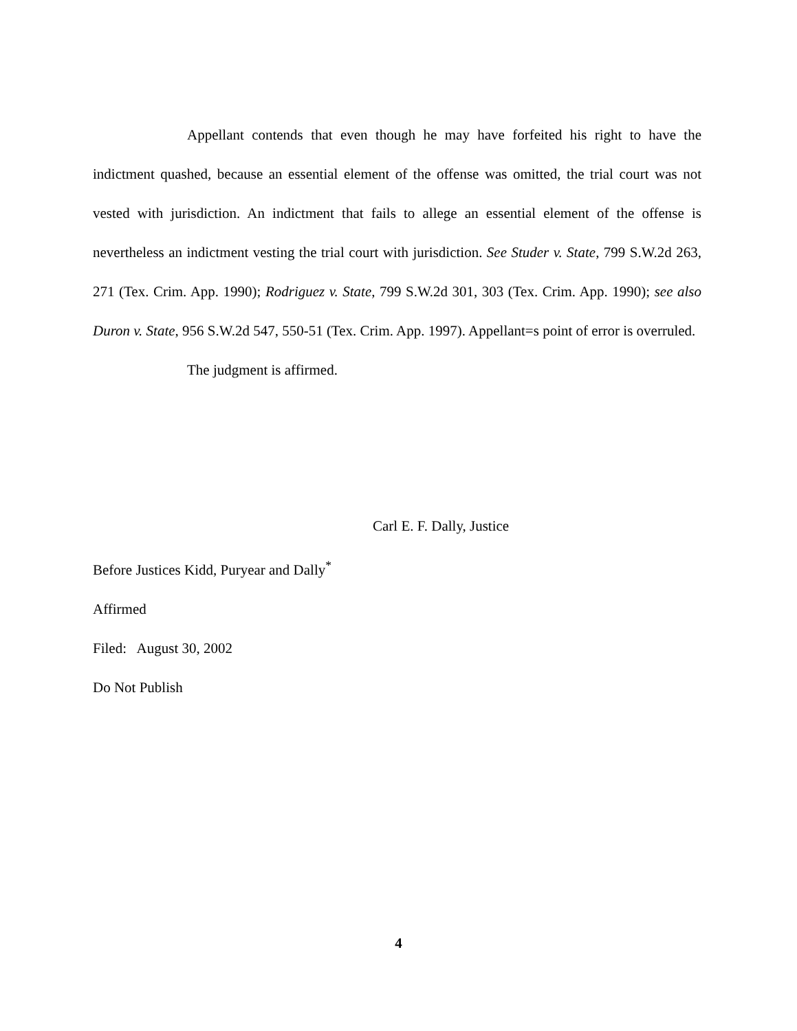Appellant contends that even though he may have forfeited his right to have the indictment quashed, because an essential element of the offense was omitted, the trial court was not vested with jurisdiction. An indictment that fails to allege an essential element of the offense is nevertheless an indictment vesting the trial court with jurisdiction. See Studer v. State, 799 S.W.2d 263, 271 (Tex. Crim. App. 1990); Rodriguez v. State, 799 S.W.2d 301, 303 (Tex. Crim. App. 1990); see also Duron v. State, 956 S.W.2d 547, 550-51 (Tex. Crim. App. 1997). Appellant=s point of error is overruled.
The judgment is affirmed.
Carl E. F. Dally, Justice
Before Justices Kidd, Puryear and Dally<sup>*</sup>
Affirmed
Filed: August 30, 2002
Do Not Publish
4